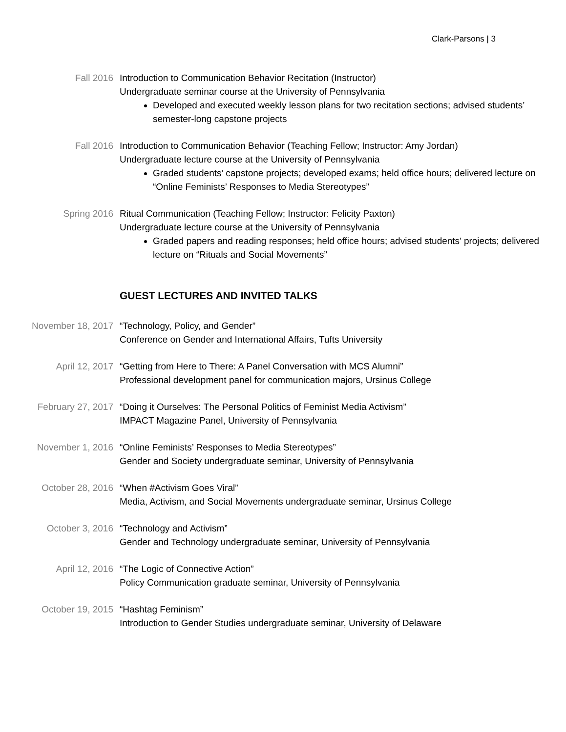Clark-Parsons | 3
Fall 2016 Introduction to Communication Behavior Recitation (Instructor)
Undergraduate seminar course at the University of Pennsylvania
Developed and executed weekly lesson plans for two recitation sections; advised students’ semester-long capstone projects
Fall 2016 Introduction to Communication Behavior (Teaching Fellow; Instructor: Amy Jordan)
Undergraduate lecture course at the University of Pennsylvania
Graded students’ capstone projects; developed exams; held office hours; delivered lecture on “Online Feminists’ Responses to Media Stereotypes”
Spring 2016 Ritual Communication (Teaching Fellow; Instructor: Felicity Paxton)
Undergraduate lecture course at the University of Pennsylvania
Graded papers and reading responses; held office hours; advised students’ projects; delivered lecture on “Rituals and Social Movements”
GUEST LECTURES AND INVITED TALKS
November 18, 2017 “Technology, Policy, and Gender”
Conference on Gender and International Affairs, Tufts University
April 12, 2017 “Getting from Here to There: A Panel Conversation with MCS Alumni”
Professional development panel for communication majors, Ursinus College
February 27, 2017 “Doing it Ourselves: The Personal Politics of Feminist Media Activism”
IMPACT Magazine Panel, University of Pennsylvania
November 1, 2016 “Online Feminists’ Responses to Media Stereotypes”
Gender and Society undergraduate seminar, University of Pennsylvania
October 28, 2016 “When #Activism Goes Viral”
Media, Activism, and Social Movements undergraduate seminar, Ursinus College
October 3, 2016 “Technology and Activism”
Gender and Technology undergraduate seminar, University of Pennsylvania
April 12, 2016 “The Logic of Connective Action”
Policy Communication graduate seminar, University of Pennsylvania
October 19, 2015 “Hashtag Feminism”
Introduction to Gender Studies undergraduate seminar, University of Delaware